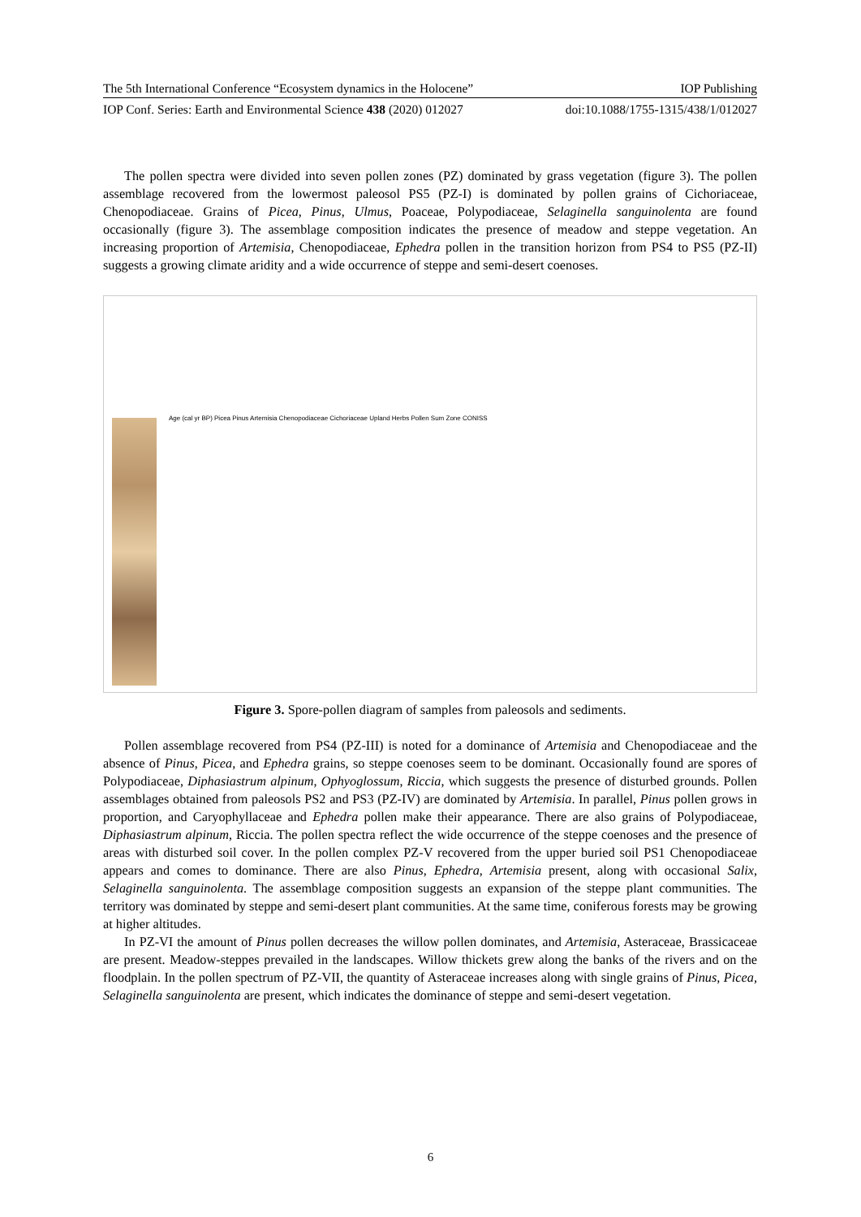The 5th International Conference “Ecosystem dynamics in the Holocene” IOP Publishing
IOP Conf. Series: Earth and Environmental Science 438 (2020) 012027 doi:10.1088/1755-1315/438/1/012027
The pollen spectra were divided into seven pollen zones (PZ) dominated by grass vegetation (figure 3). The pollen assemblage recovered from the lowermost paleosol PS5 (PZ-I) is dominated by pollen grains of Cichoriaceae, Chenopodiaceae. Grains of Picea, Pinus, Ulmus, Poaceae, Polypodiaceae, Selaginella sanguinolenta are found occasionally (figure 3). The assemblage composition indicates the presence of meadow and steppe vegetation. An increasing proportion of Artemisia, Chenopodiaceae, Ephedra pollen in the transition horizon from PS4 to PS5 (PZ-II) suggests a growing climate aridity and a wide occurrence of steppe and semi-desert coenoses.
Age (cal yr BP) Picea Pinus Artemisia Chenopodiaceae Cichoriaceae Upland Herbs Pollen Sum Zone CONISS
Figure 3. Spore-pollen diagram of samples from paleosols and sediments.
Pollen assemblage recovered from PS4 (PZ-III) is noted for a dominance of Artemisia and Chenopodiaceae and the absence of Pinus, Picea, and Ephedra grains, so steppe coenoses seem to be dominant. Occasionally found are spores of Polypodiaceae, Diphasiastrum alpinum, Ophyoglossum, Riccia, which suggests the presence of disturbed grounds. Pollen assemblages obtained from paleosols PS2 and PS3 (PZ-IV) are dominated by Artemisia. In parallel, Pinus pollen grows in proportion, and Caryophyllaceae and Ephedra pollen make their appearance. There are also grains of Polypodiaceae, Diphasiastrum alpinum, Riccia. The pollen spectra reflect the wide occurrence of the steppe coenoses and the presence of areas with disturbed soil cover. In the pollen complex PZ-V recovered from the upper buried soil PS1 Chenopodiaceae appears and comes to dominance. There are also Pinus, Ephedra, Artemisia present, along with occasional Salix, Selaginella sanguinolenta. The assemblage composition suggests an expansion of the steppe plant communities. The territory was dominated by steppe and semi-desert plant communities. At the same time, coniferous forests may be growing at higher altitudes.
In PZ-VI the amount of Pinus pollen decreases the willow pollen dominates, and Artemisia, Asteraceae, Brassicaceae are present. Meadow-steppes prevailed in the landscapes. Willow thickets grew along the banks of the rivers and on the floodplain. In the pollen spectrum of PZ-VII, the quantity of Asteraceae increases along with single grains of Pinus, Picea, Selaginella sanguinolenta are present, which indicates the dominance of steppe and semi-desert vegetation.
6